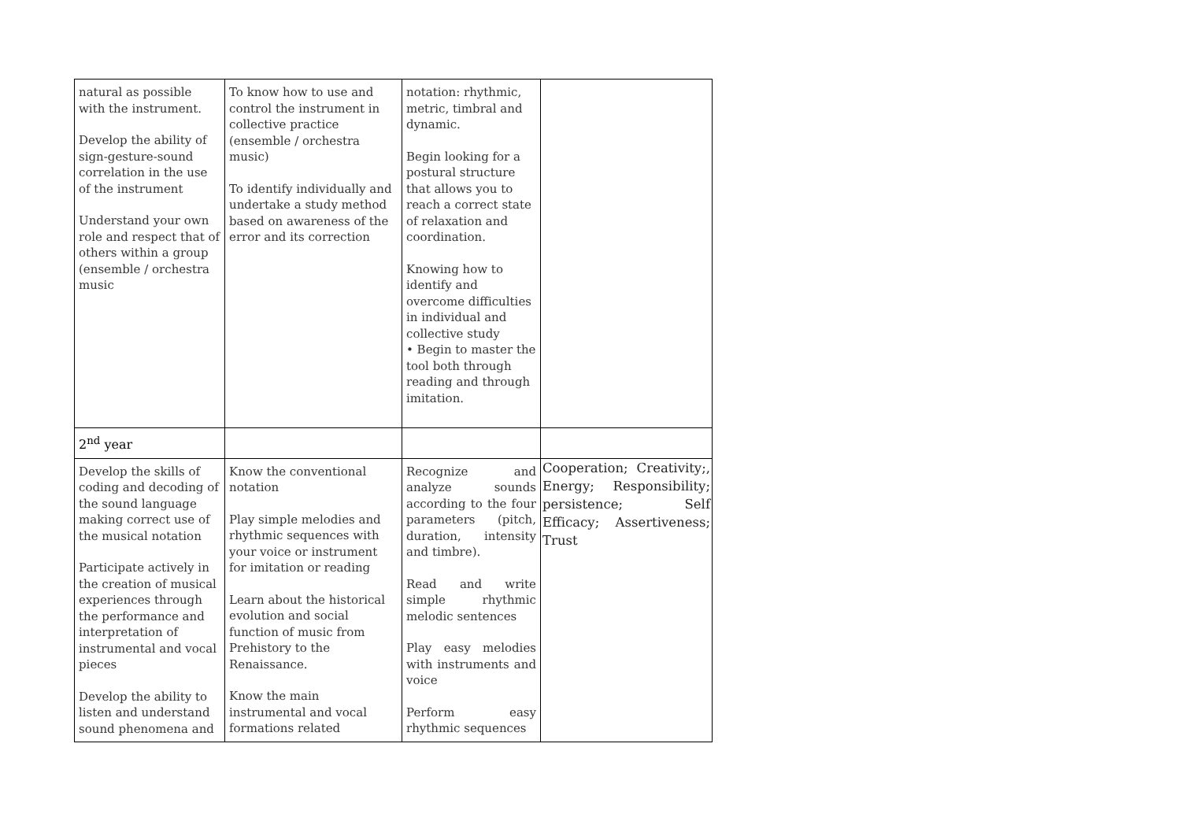| natural as possible with the instrument. Develop the ability of sign-gesture-sound correlation in the use of the instrument Understand your own role and respect that of others within a group (ensemble / orchestra music | To know how to use and control the instrument in collective practice (ensemble / orchestra music) To identify individually and undertake a study method based on awareness of the error and its correction | notation: rhythmic, metric, timbral and dynamic. Begin looking for a postural structure that allows you to reach a correct state of relaxation and coordination. Knowing how to identify and overcome difficulties in individual and collective study • Begin to master the tool both through reading and through imitation. | |
| 2<sup>nd</sup> year | | | |
| Develop the skills of coding and decoding of the sound language making correct use of the musical notation Participate actively in the creation of musical experiences through the performance and interpretation of instrumental and vocal pieces Develop the ability to listen and understand sound phenomena and | Know the conventional notation Play simple melodies and rhythmic sequences with your voice or instrument for imitation or reading Learn about the historical evolution and social function of music from Prehistory to the Renaissance. Know the main instrumental and vocal formations related | Recognize and analyze sounds according to the four parameters (pitch, duration, intensity and timbre). Read and write simple rhythmic melodic sentences Play easy melodies with instruments and voice Perform easy rhythmic sequences | Cooperation; Creativity;, Energy; Responsibility; persistence; Self Efficacy; Assertiveness; Trust |